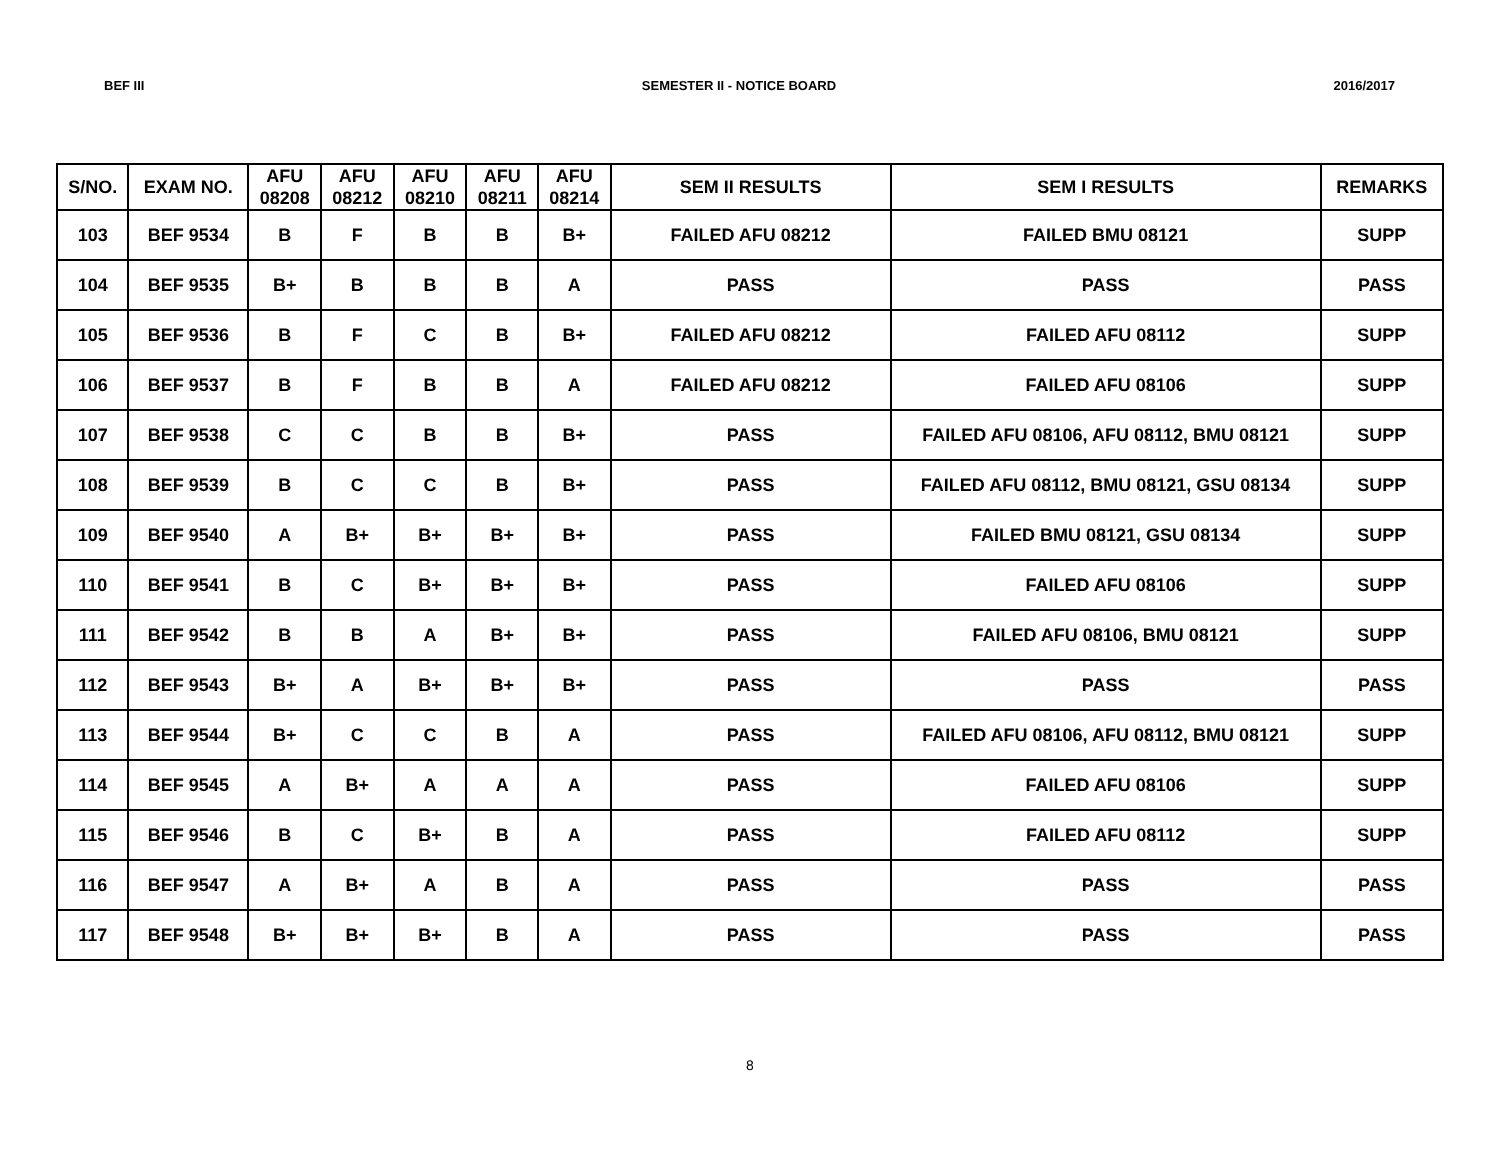BEF III SEMESTER II - NOTICE BOARD 2016/2017
| S/NO. | EXAM NO. | AFU 08208 | AFU 08212 | AFU 08210 | AFU 08211 | AFU 08214 | SEM II RESULTS | SEM I RESULTS | REMARKS |
| --- | --- | --- | --- | --- | --- | --- | --- | --- | --- |
| 103 | BEF 9534 | B | F | B | B | B+ | FAILED AFU 08212 | FAILED BMU 08121 | SUPP |
| 104 | BEF 9535 | B+ | B | B | B | A | PASS | PASS | PASS |
| 105 | BEF 9536 | B | F | C | B | B+ | FAILED AFU 08212 | FAILED AFU 08112 | SUPP |
| 106 | BEF 9537 | B | F | B | B | A | FAILED AFU 08212 | FAILED AFU 08106 | SUPP |
| 107 | BEF 9538 | C | C | B | B | B+ | PASS | FAILED AFU 08106, AFU 08112, BMU 08121 | SUPP |
| 108 | BEF 9539 | B | C | C | B | B+ | PASS | FAILED AFU 08112, BMU 08121, GSU 08134 | SUPP |
| 109 | BEF 9540 | A | B+ | B+ | B+ | B+ | PASS | FAILED BMU 08121, GSU 08134 | SUPP |
| 110 | BEF 9541 | B | C | B+ | B+ | B+ | PASS | FAILED AFU 08106 | SUPP |
| 111 | BEF 9542 | B | B | A | B+ | B+ | PASS | FAILED AFU 08106, BMU 08121 | SUPP |
| 112 | BEF 9543 | B+ | A | B+ | B+ | B+ | PASS | PASS | PASS |
| 113 | BEF 9544 | B+ | C | C | B | A | PASS | FAILED AFU 08106, AFU 08112, BMU 08121 | SUPP |
| 114 | BEF 9545 | A | B+ | A | A | A | PASS | FAILED AFU 08106 | SUPP |
| 115 | BEF 9546 | B | C | B+ | B | A | PASS | FAILED AFU 08112 | SUPP |
| 116 | BEF 9547 | A | B+ | A | B | A | PASS | PASS | PASS |
| 117 | BEF 9548 | B+ | B+ | B+ | B | A | PASS | PASS | PASS |
8